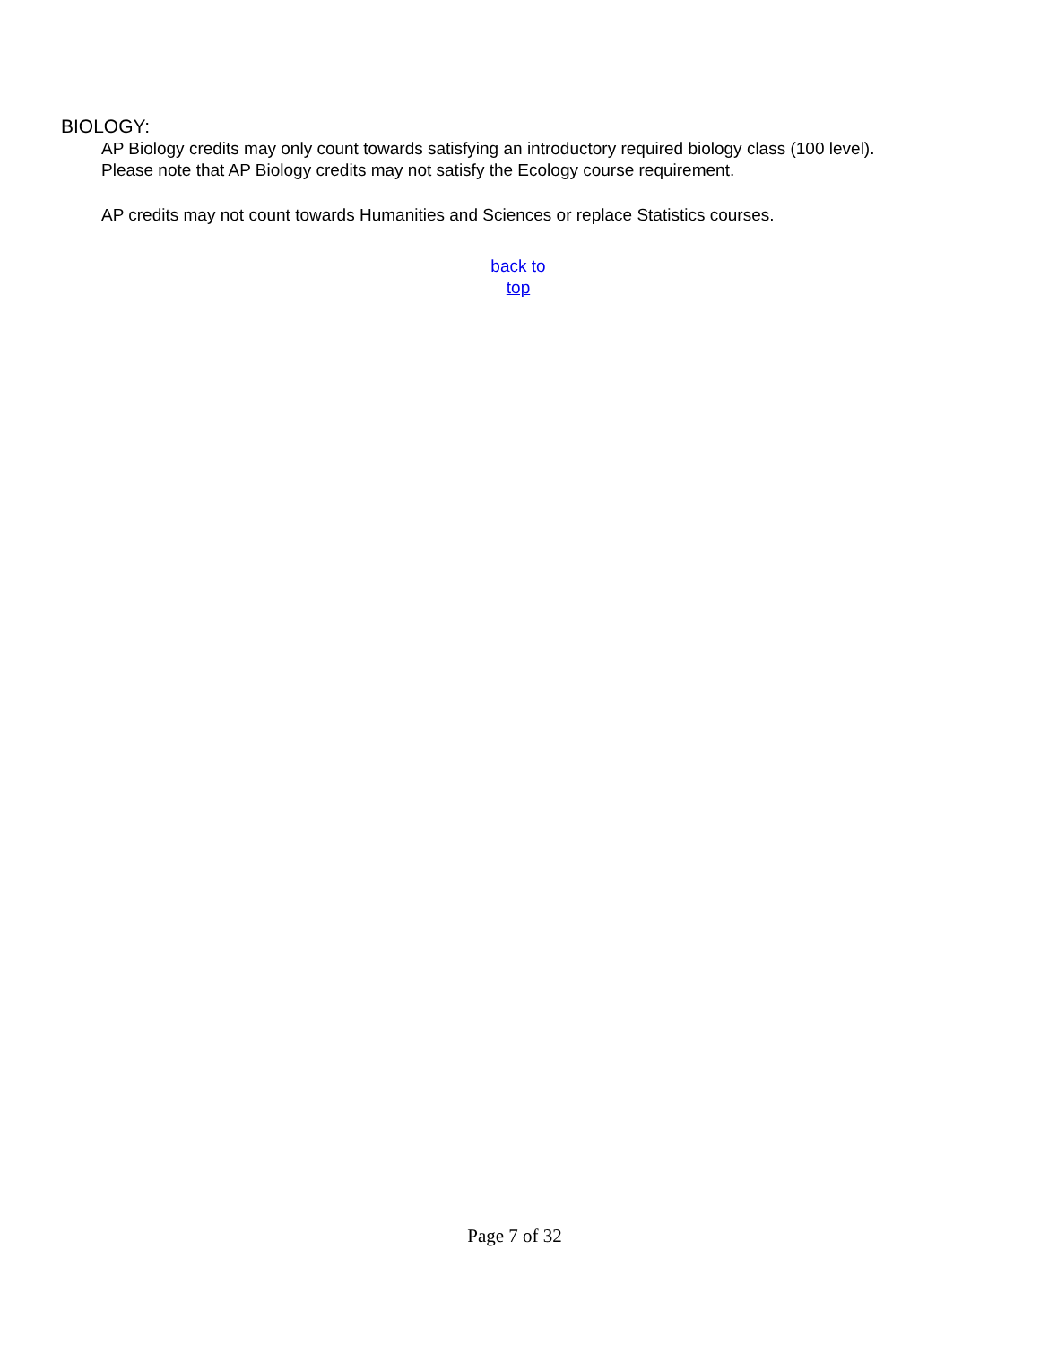BIOLOGY:
AP Biology credits may only count towards satisfying an introductory required biology class (100 level). Please note that AP Biology credits may not satisfy the Ecology course requirement.
AP credits may not count towards Humanities and Sciences or replace Statistics courses.
back to top
Page 7 of 32